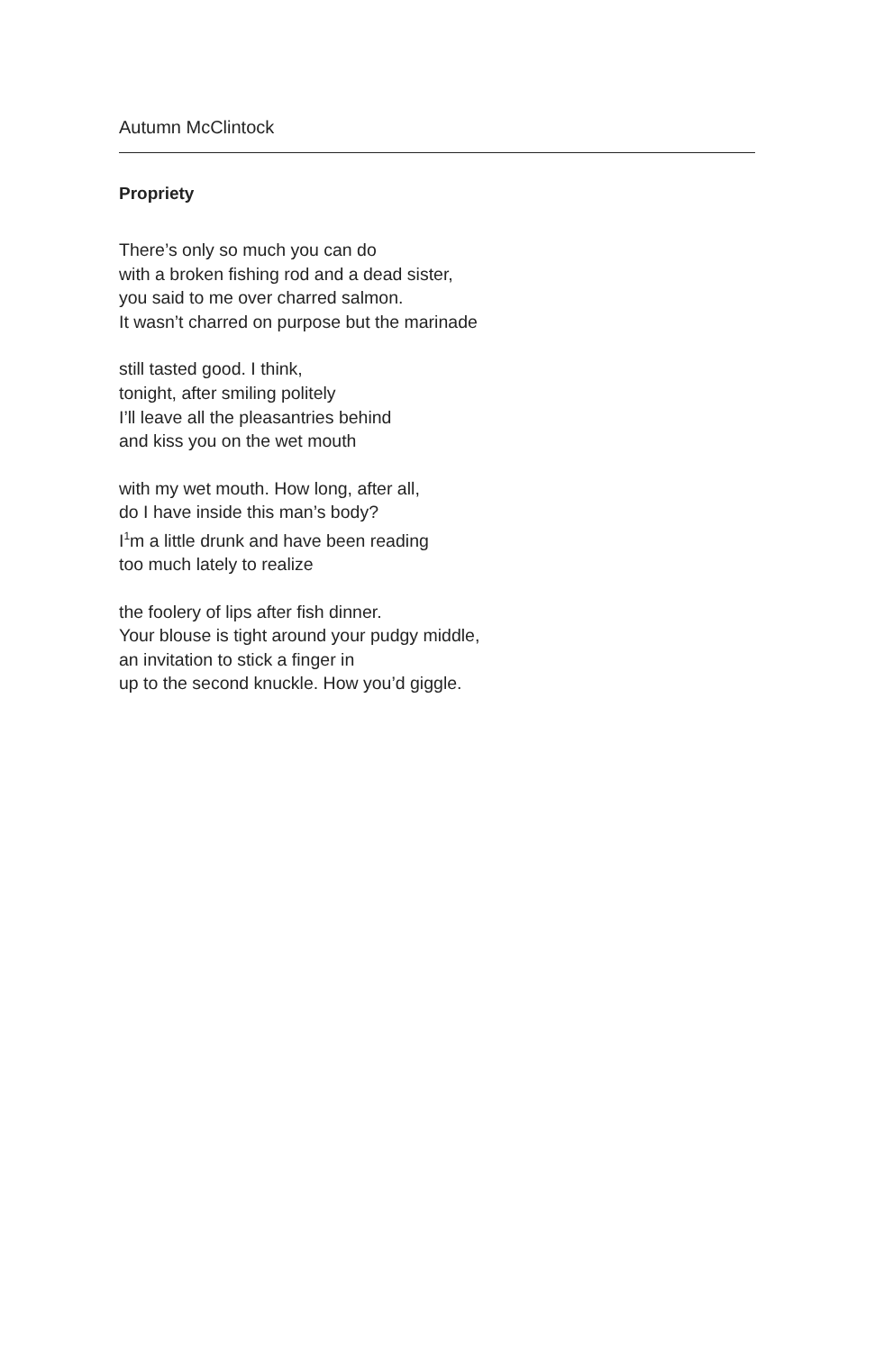Autumn McClintock
Propriety
There’s only so much you can do
with a broken fishing rod and a dead sister,
you said to me over charred salmon.
It wasn’t charred on purpose but the marinade
still tasted good. I think,
tonight, after smiling politely
I’ll leave all the pleasantries behind
and kiss you on the wet mouth
with my wet mouth. How long, after all,
do I have inside this man’s body?
I<sup>1</sup>m a little drunk and have been reading
too much lately to realize
the foolery of lips after fish dinner.
Your blouse is tight around your pudgy middle,
an invitation to stick a finger in
up to the second knuckle. How you’d giggle.